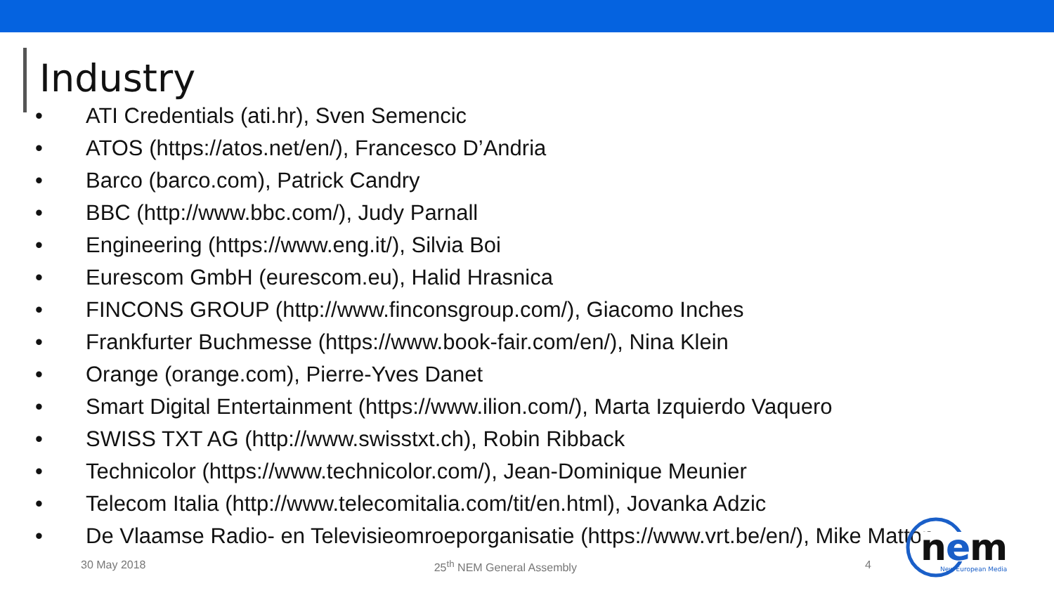Industry
• ATI Credentials (ati.hr), Sven Semencic
• ATOS (https://atos.net/en/), Francesco D’Andria
• Barco (barco.com), Patrick Candry
• BBC (http://www.bbc.com/), Judy Parnall
• Engineering (https://www.eng.it/), Silvia Boi
• Eurescom GmbH (eurescom.eu), Halid Hrasnica
• FINCONS GROUP (http://www.finconsgroup.com/), Giacomo Inches
• Frankfurter Buchmesse (https://www.book-fair.com/en/), Nina Klein
• Orange (orange.com), Pierre-Yves Danet
• Smart Digital Entertainment (https://www.ilion.com/), Marta Izquierdo Vaquero
• SWISS TXT AG (http://www.swisstxt.ch), Robin Ribback
• Technicolor (https://www.technicolor.com/), Jean-Dominique Meunier
• Telecom Italia (http://www.telecomitalia.com/tit/en.html), Jovanka Adzic
• De Vlaamse Radio- en Televisieomroeporganisatie (https://www.vrt.be/en/), Mike Matton
30 May 2018 25<sup>th</sup> NEM General Assembly 4
n
e
m
New European Media